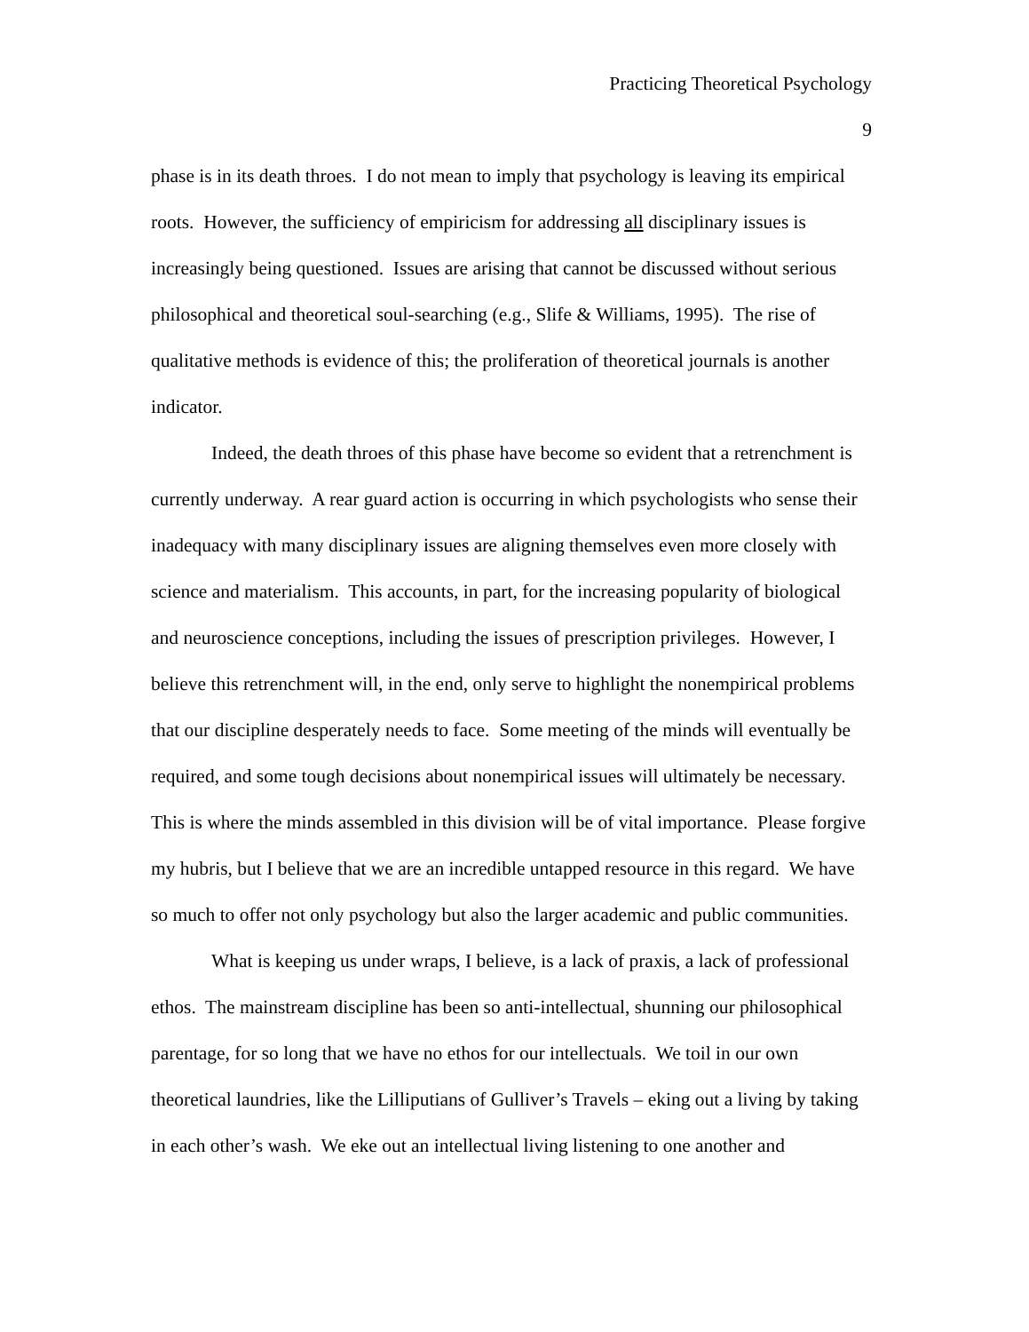Practicing Theoretical Psychology
9
phase is in its death throes. I do not mean to imply that psychology is leaving its empirical roots. However, the sufficiency of empiricism for addressing all disciplinary issues is increasingly being questioned. Issues are arising that cannot be discussed without serious philosophical and theoretical soul-searching (e.g., Slife & Williams, 1995). The rise of qualitative methods is evidence of this; the proliferation of theoretical journals is another indicator.
Indeed, the death throes of this phase have become so evident that a retrenchment is currently underway. A rear guard action is occurring in which psychologists who sense their inadequacy with many disciplinary issues are aligning themselves even more closely with science and materialism. This accounts, in part, for the increasing popularity of biological and neuroscience conceptions, including the issues of prescription privileges. However, I believe this retrenchment will, in the end, only serve to highlight the nonempirical problems that our discipline desperately needs to face. Some meeting of the minds will eventually be required, and some tough decisions about nonempirical issues will ultimately be necessary. This is where the minds assembled in this division will be of vital importance. Please forgive my hubris, but I believe that we are an incredible untapped resource in this regard. We have so much to offer not only psychology but also the larger academic and public communities.
What is keeping us under wraps, I believe, is a lack of praxis, a lack of professional ethos. The mainstream discipline has been so anti-intellectual, shunning our philosophical parentage, for so long that we have no ethos for our intellectuals. We toil in our own theoretical laundries, like the Lilliputians of Gulliver’s Travels – eking out a living by taking in each other’s wash. We eke out an intellectual living listening to one another and